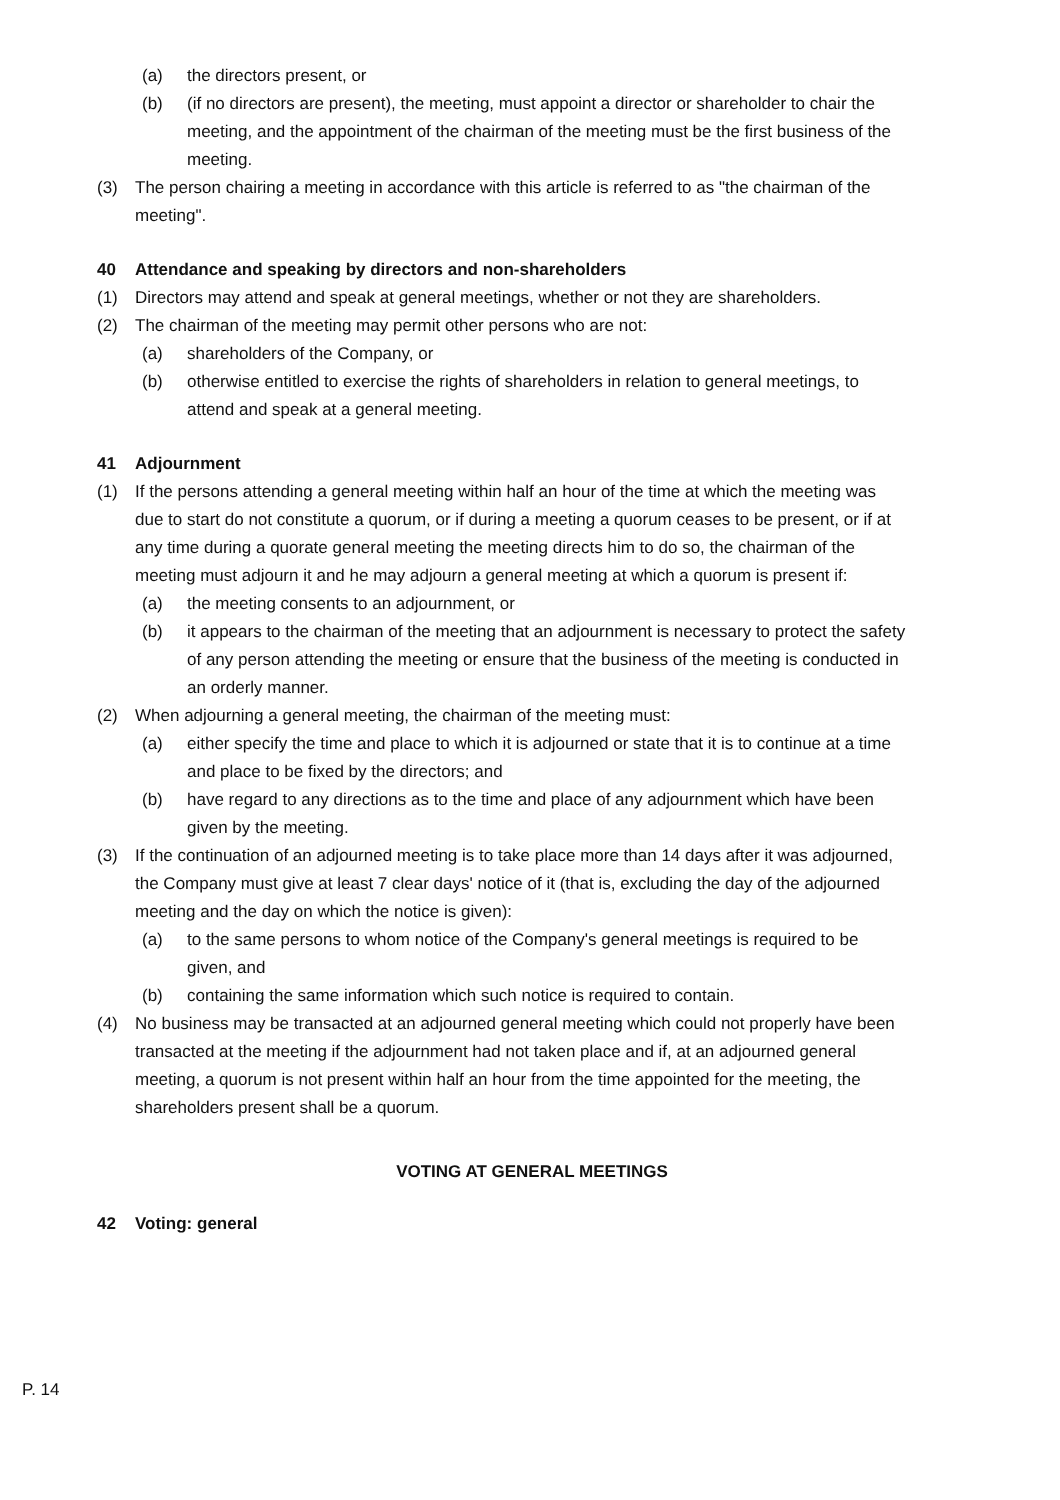(a) the directors present, or
(b) (if no directors are present), the meeting, must appoint a director or shareholder to chair the meeting, and the appointment of the chairman of the meeting must be the first business of the meeting.
(3) The person chairing a meeting in accordance with this article is referred to as "the chairman of the meeting".
40 Attendance and speaking by directors and non-shareholders
(1) Directors may attend and speak at general meetings, whether or not they are shareholders.
(2) The chairman of the meeting may permit other persons who are not:
(a) shareholders of the Company, or
(b) otherwise entitled to exercise the rights of shareholders in relation to general meetings, to attend and speak at a general meeting.
41 Adjournment
(1) If the persons attending a general meeting within half an hour of the time at which the meeting was due to start do not constitute a quorum, or if during a meeting a quorum ceases to be present, or if at any time during a quorate general meeting the meeting directs him to do so, the chairman of the meeting must adjourn it and he may adjourn a general meeting at which a quorum is present if:
(a) the meeting consents to an adjournment, or
(b) it appears to the chairman of the meeting that an adjournment is necessary to protect the safety of any person attending the meeting or ensure that the business of the meeting is conducted in an orderly manner.
(2) When adjourning a general meeting, the chairman of the meeting must:
(a) either specify the time and place to which it is adjourned or state that it is to continue at a time and place to be fixed by the directors; and
(b) have regard to any directions as to the time and place of any adjournment which have been given by the meeting.
(3) If the continuation of an adjourned meeting is to take place more than 14 days after it was adjourned, the Company must give at least 7 clear days' notice of it (that is, excluding the day of the adjourned meeting and the day on which the notice is given):
(a) to the same persons to whom notice of the Company's general meetings is required to be given, and
(b) containing the same information which such notice is required to contain.
(4) No business may be transacted at an adjourned general meeting which could not properly have been transacted at the meeting if the adjournment had not taken place and if, at an adjourned general meeting, a quorum is not present within half an hour from the time appointed for the meeting, the shareholders present shall be a quorum.
VOTING AT GENERAL MEETINGS
42 Voting: general
P. 14